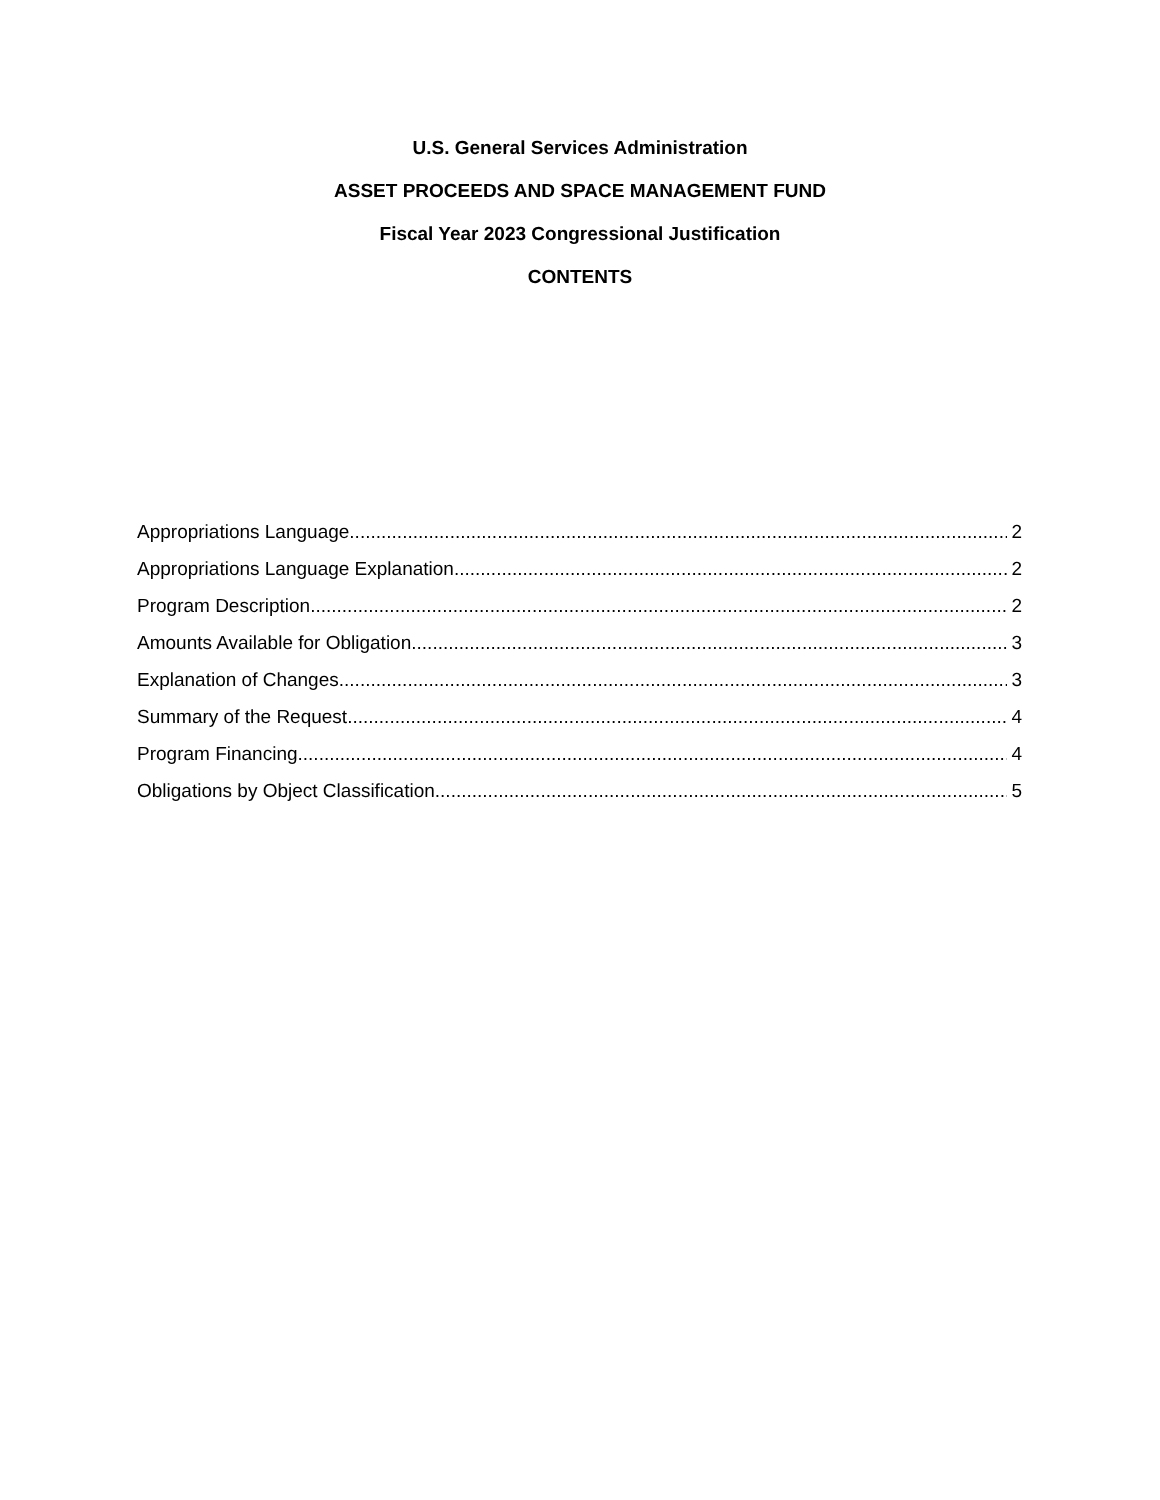U.S. General Services Administration
ASSET PROCEEDS AND SPACE MANAGEMENT FUND
Fiscal Year 2023 Congressional Justification
CONTENTS
Appropriations Language 2
Appropriations Language Explanation 2
Program Description 2
Amounts Available for Obligation 3
Explanation of Changes 3
Summary of the Request 4
Program Financing 4
Obligations by Object Classification 5